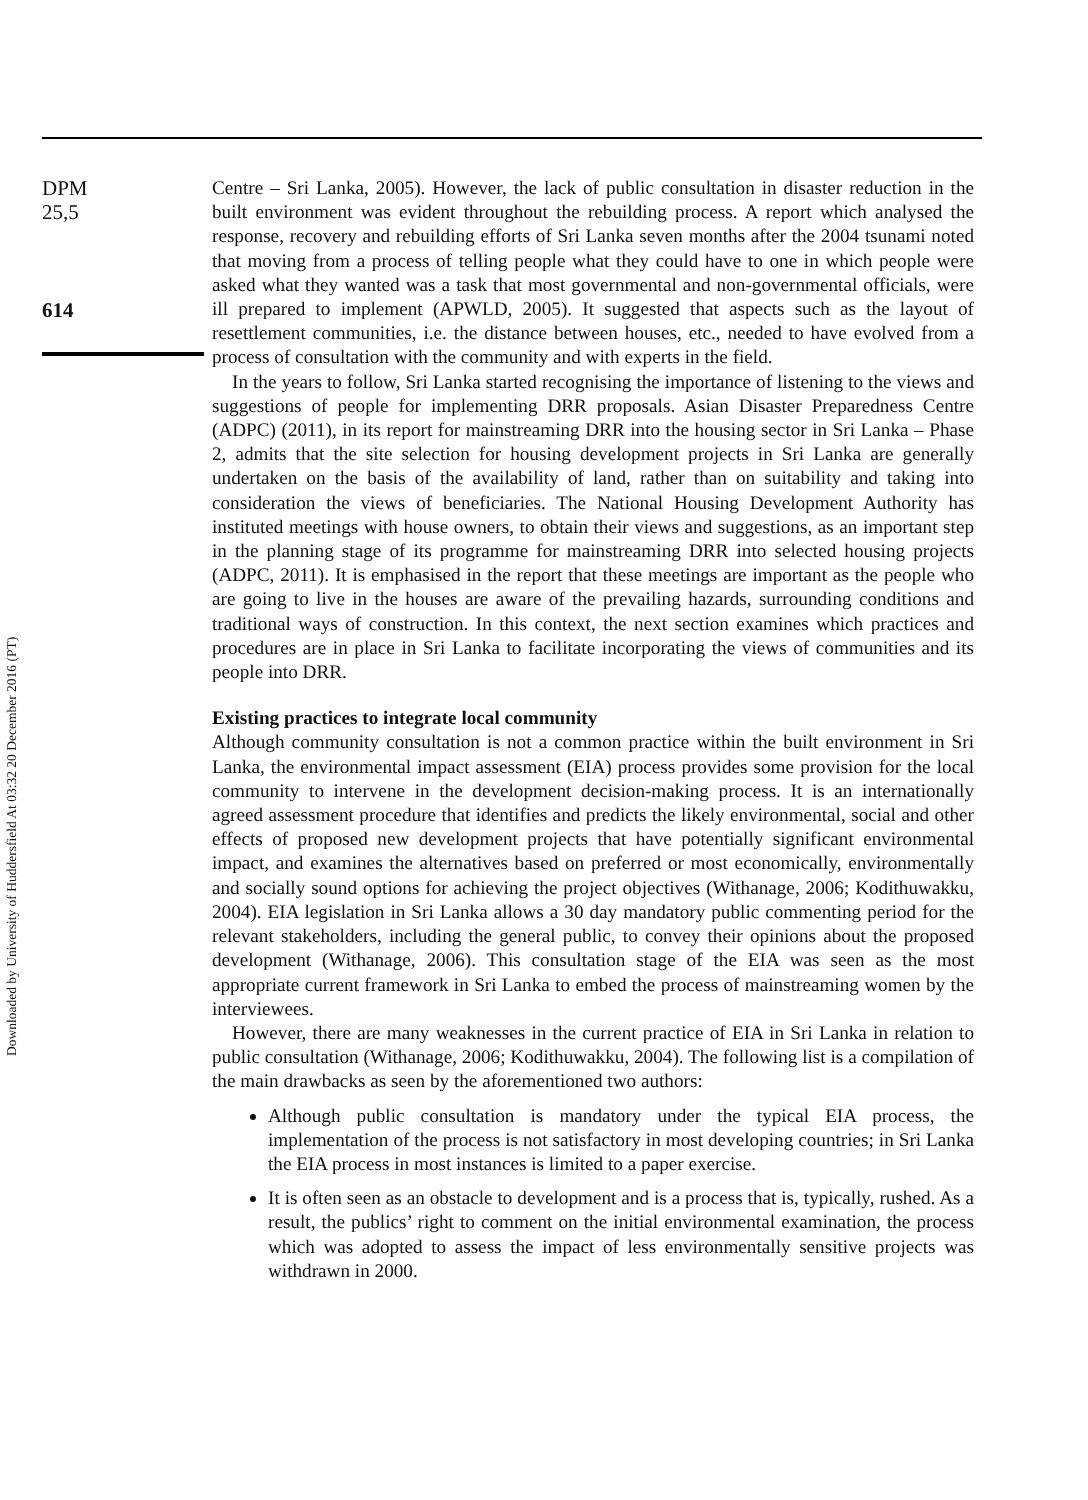Downloaded by University of Huddersfield At 03:32 20 December 2016 (PT)
DPM
25,5
614
Centre – Sri Lanka, 2005). However, the lack of public consultation in disaster reduction in the built environment was evident throughout the rebuilding process. A report which analysed the response, recovery and rebuilding efforts of Sri Lanka seven months after the 2004 tsunami noted that moving from a process of telling people what they could have to one in which people were asked what they wanted was a task that most governmental and non-governmental officials, were ill prepared to implement (APWLD, 2005). It suggested that aspects such as the layout of resettlement communities, i.e. the distance between houses, etc., needed to have evolved from a process of consultation with the community and with experts in the field.
In the years to follow, Sri Lanka started recognising the importance of listening to the views and suggestions of people for implementing DRR proposals. Asian Disaster Preparedness Centre (ADPC) (2011), in its report for mainstreaming DRR into the housing sector in Sri Lanka – Phase 2, admits that the site selection for housing development projects in Sri Lanka are generally undertaken on the basis of the availability of land, rather than on suitability and taking into consideration the views of beneficiaries. The National Housing Development Authority has instituted meetings with house owners, to obtain their views and suggestions, as an important step in the planning stage of its programme for mainstreaming DRR into selected housing projects (ADPC, 2011). It is emphasised in the report that these meetings are important as the people who are going to live in the houses are aware of the prevailing hazards, surrounding conditions and traditional ways of construction. In this context, the next section examines which practices and procedures are in place in Sri Lanka to facilitate incorporating the views of communities and its people into DRR.
Existing practices to integrate local community
Although community consultation is not a common practice within the built environment in Sri Lanka, the environmental impact assessment (EIA) process provides some provision for the local community to intervene in the development decision-making process. It is an internationally agreed assessment procedure that identifies and predicts the likely environmental, social and other effects of proposed new development projects that have potentially significant environmental impact, and examines the alternatives based on preferred or most economically, environmentally and socially sound options for achieving the project objectives (Withanage, 2006; Kodithuwakku, 2004). EIA legislation in Sri Lanka allows a 30 day mandatory public commenting period for the relevant stakeholders, including the general public, to convey their opinions about the proposed development (Withanage, 2006). This consultation stage of the EIA was seen as the most appropriate current framework in Sri Lanka to embed the process of mainstreaming women by the interviewees.
However, there are many weaknesses in the current practice of EIA in Sri Lanka in relation to public consultation (Withanage, 2006; Kodithuwakku, 2004). The following list is a compilation of the main drawbacks as seen by the aforementioned two authors:
Although public consultation is mandatory under the typical EIA process, the implementation of the process is not satisfactory in most developing countries; in Sri Lanka the EIA process in most instances is limited to a paper exercise.
It is often seen as an obstacle to development and is a process that is, typically, rushed. As a result, the publics’ right to comment on the initial environmental examination, the process which was adopted to assess the impact of less environmentally sensitive projects was withdrawn in 2000.